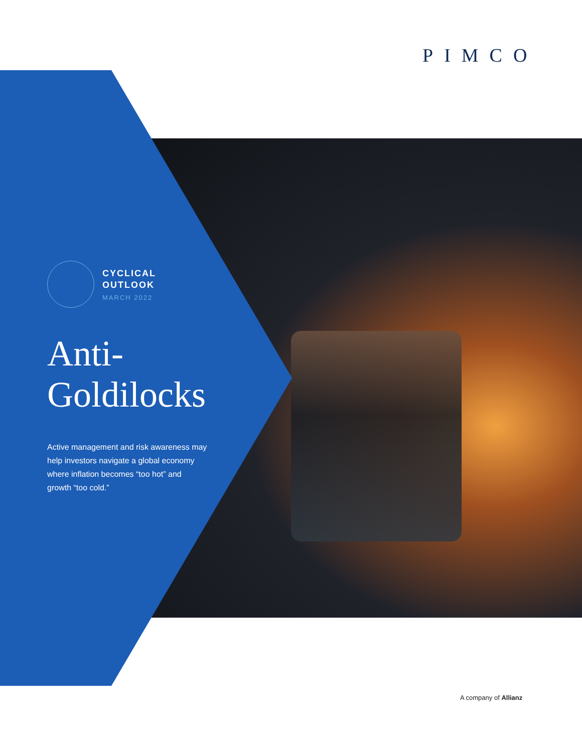PIMCO
CYCLICAL
OUTLOOK
MARCH 2022
Anti-
Goldilocks
Active management and risk awareness may help investors navigate a global economy where inflation becomes “too hot” and growth “too cold.”
A company of Allianz